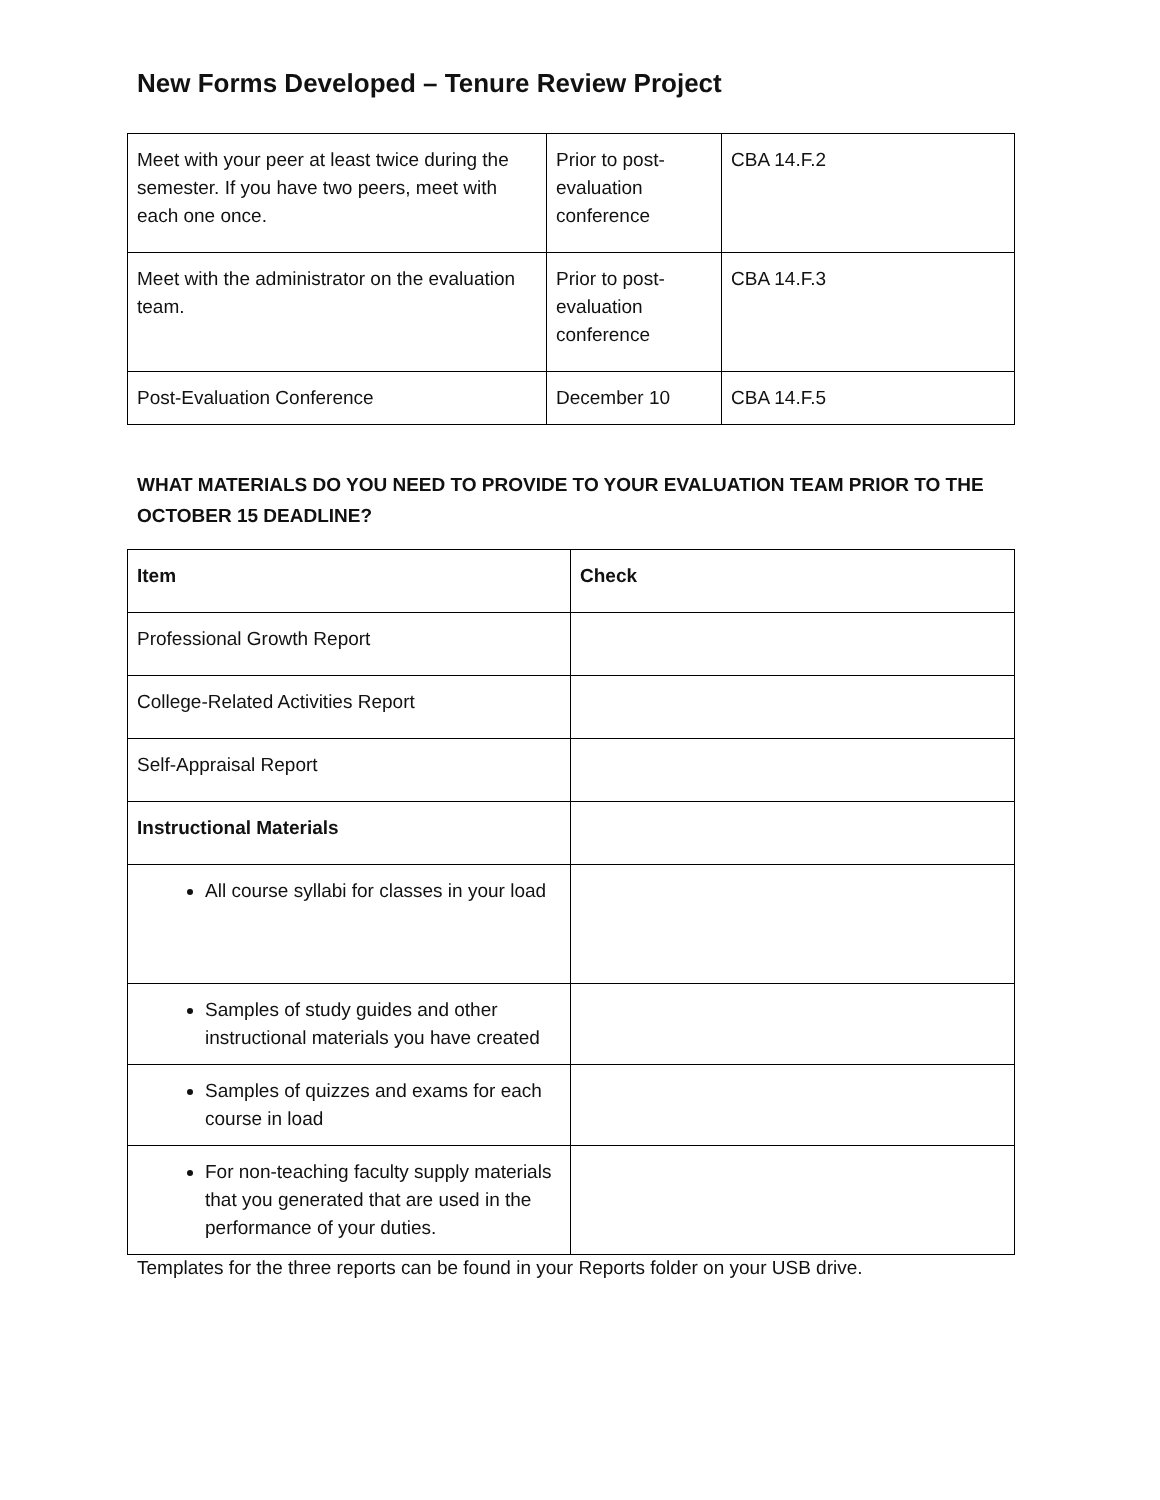New Forms Developed – Tenure Review Project
| Meet with your peer at least twice during the semester. If you have two peers, meet with each one once. | Prior to post-evaluation conference | CBA 14.F.2 |
| Meet with the administrator on the evaluation team. | Prior to post-evaluation conference | CBA 14.F.3 |
| Post-Evaluation Conference | December 10 | CBA 14.F.5 |
WHAT MATERIALS DO YOU NEED TO PROVIDE TO YOUR EVALUATION TEAM PRIOR TO THE OCTOBER 15 DEADLINE?
| Item | Check |
| --- | --- |
| Professional Growth Report | |
| College-Related Activities Report | |
| Self-Appraisal Report | |
| Instructional Materials | |
| All course syllabi for classes in your load | |
| Samples of study guides and other instructional materials you have created | |
| Samples of quizzes and exams for each course in load | |
| For non-teaching faculty supply materials that you generated that are used in the performance of your duties. | |
Templates for the three reports can be found in your Reports folder on your USB drive.